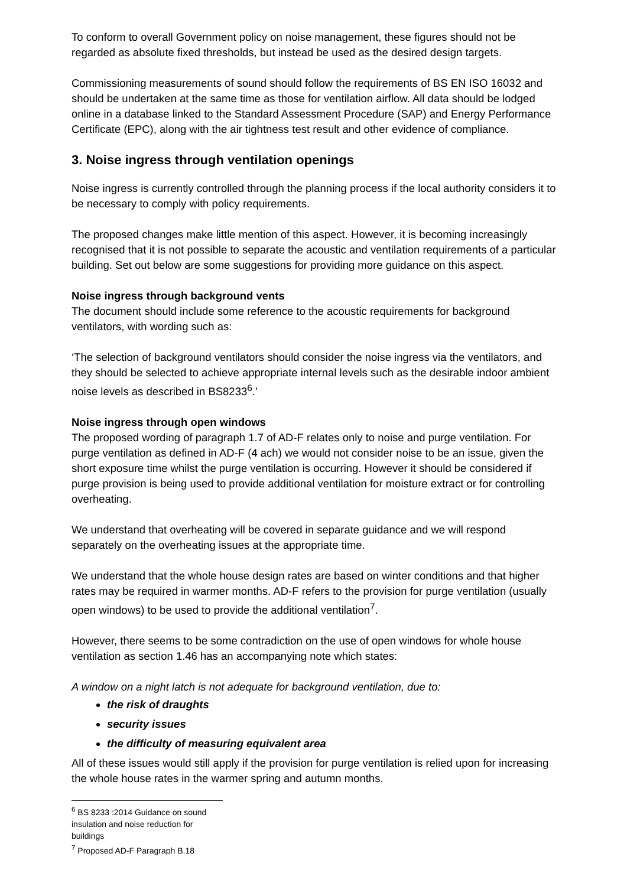To conform to overall Government policy on noise management, these figures should not be regarded as absolute fixed thresholds, but instead be used as the desired design targets.
Commissioning measurements of sound should follow the requirements of BS EN ISO 16032 and should be undertaken at the same time as those for ventilation airflow. All data should be lodged online in a database linked to the Standard Assessment Procedure (SAP) and Energy Performance Certificate (EPC), along with the air tightness test result and other evidence of compliance.
3. Noise ingress through ventilation openings
Noise ingress is currently controlled through the planning process if the local authority considers it to be necessary to comply with policy requirements.
The proposed changes make little mention of this aspect. However, it is becoming increasingly recognised that it is not possible to separate the acoustic and ventilation requirements of a particular building. Set out below are some suggestions for providing more guidance on this aspect.
Noise ingress through background vents
The document should include some reference to the acoustic requirements for background ventilators, with wording such as:
‘The selection of background ventilators should consider the noise ingress via the ventilators, and they should be selected to achieve appropriate internal levels such as the desirable indoor ambient noise levels as described in BS8233<sup>6</sup>.’
Noise ingress through open windows
The proposed wording of paragraph 1.7 of AD-F relates only to noise and purge ventilation. For purge ventilation as defined in AD-F (4 ach) we would not consider noise to be an issue, given the short exposure time whilst the purge ventilation is occurring. However it should be considered if purge provision is being used to provide additional ventilation for moisture extract or for controlling overheating.
We understand that overheating will be covered in separate guidance and we will respond separately on the overheating issues at the appropriate time.
We understand that the whole house design rates are based on winter conditions and that higher rates may be required in warmer months. AD-F refers to the provision for purge ventilation (usually open windows) to be used to provide the additional ventilation<sup>7</sup>.
However, there seems to be some contradiction on the use of open windows for whole house ventilation as section 1.46 has an accompanying note which states:
A window on a night latch is not adequate for background ventilation, due to:
the risk of draughts
security issues
the difficulty of measuring equivalent area
All of these issues would still apply if the provision for purge ventilation is relied upon for increasing the whole house rates in the warmer spring and autumn months.
<sup>6</sup> BS 8233 :2014 Guidance on sound insulation and noise reduction for buildings
<sup>7</sup> Proposed AD-F Paragraph B.18